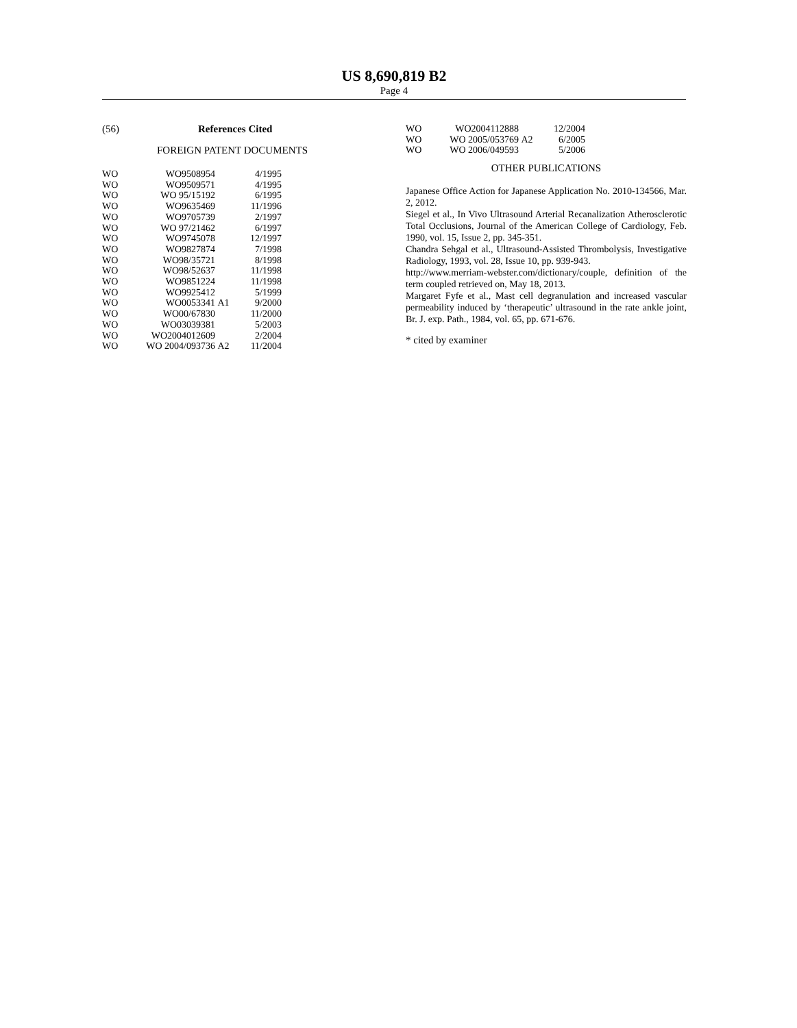US 8,690,819 B2
Page 4
(56) References Cited
FOREIGN PATENT DOCUMENTS
| WO | WO9508954 | | 4/1995 |
| WO | WO9509571 | | 4/1995 |
| WO | WO 95/15192 | | 6/1995 |
| WO | WO9635469 | | 11/1996 |
| WO | WO9705739 | | 2/1997 |
| WO | WO 97/21462 | | 6/1997 |
| WO | WO9745078 | | 12/1997 |
| WO | WO9827874 | | 7/1998 |
| WO | WO98/35721 | | 8/1998 |
| WO | WO98/52637 | | 11/1998 |
| WO | WO9851224 | | 11/1998 |
| WO | WO9925412 | | 5/1999 |
| WO | WO0053341 | A1 | 9/2000 |
| WO | WO00/67830 | | 11/2000 |
| WO | WO03039381 | | 5/2003 |
| WO | WO2004012609 | | 2/2004 |
| WO | WO 2004/093736 | A2 | 11/2004 |
| WO | WO2004112888 | | 12/2004 |
| WO | WO 2005/053769 | A2 | 6/2005 |
| WO | WO 2006/049593 | | 5/2006 |
OTHER PUBLICATIONS
Japanese Office Action for Japanese Application No. 2010-134566, Mar. 2, 2012.
Siegel et al., In Vivo Ultrasound Arterial Recanalization Atherosclerotic Total Occlusions, Journal of the American College of Cardiology, Feb. 1990, vol. 15, Issue 2, pp. 345-351.
Chandra Sehgal et al., Ultrasound-Assisted Thrombolysis, Investigative Radiology, 1993, vol. 28, Issue 10, pp. 939-943.
http://www.merriam-webster.com/dictionary/couple, definition of the term coupled retrieved on, May 18, 2013.
Margaret Fyfe et al., Mast cell degranulation and increased vascular permeability induced by ‘therapeutic’ ultrasound in the rate ankle joint, Br. J. exp. Path., 1984, vol. 65, pp. 671-676.
* cited by examiner